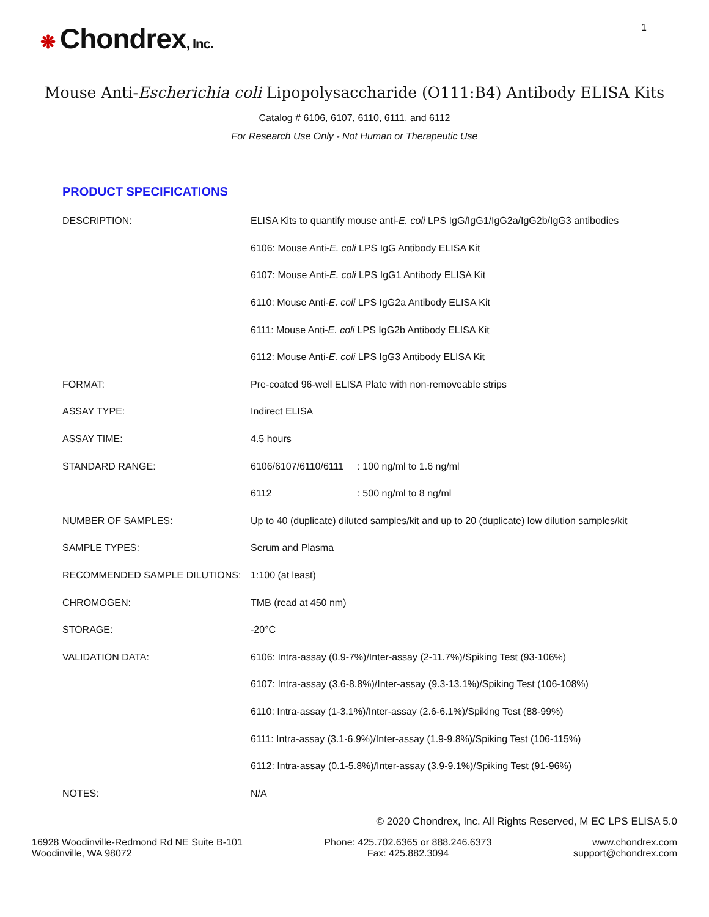❋ Chondrex, Inc.
1
Mouse Anti-Escherichia coli Lipopolysaccharide (O111:B4) Antibody ELISA Kits
Catalog # 6106, 6107, 6110, 6111, and 6112
For Research Use Only - Not Human or Therapeutic Use
PRODUCT SPECIFICATIONS
| DESCRIPTION: | ELISA Kits to quantify mouse anti- E. coli LPS IgG/IgG1/IgG2a/IgG2b/IgG3 antibodies |
| | 6106: Mouse Anti- E. coli LPS IgG Antibody ELISA Kit |
| | 6107: Mouse Anti- E. coli LPS IgG1 Antibody ELISA Kit |
| | 6110: Mouse Anti- E. coli LPS IgG2a Antibody ELISA Kit |
| | 6111: Mouse Anti- E. coli LPS IgG2b Antibody ELISA Kit |
| | 6112: Mouse Anti- E. coli LPS IgG3 Antibody ELISA Kit |
| FORMAT: | Pre-coated 96-well ELISA Plate with non-removeable strips |
| ASSAY TYPE: | Indirect ELISA |
| ASSAY TIME: | 4.5 hours |
| STANDARD RANGE: | 6106/6107/6110/6111 : 100 ng/ml to 1.6 ng/ml |
| | 6112 : 500 ng/ml to 8 ng/ml |
| NUMBER OF SAMPLES: | Up to 40 (duplicate) diluted samples/kit and up to 20 (duplicate) low dilution samples/kit |
| SAMPLE TYPES: | Serum and Plasma |
| RECOMMENDED SAMPLE DILUTIONS: | 1:100 (at least) |
| CHROMOGEN: | TMB (read at 450 nm) |
| STORAGE: | -20°C |
| VALIDATION DATA: | 6106: Intra-assay (0.9-7%)/Inter-assay (2-11.7%)/Spiking Test (93-106%) |
| | 6107: Intra-assay (3.6-8.8%)/Inter-assay (9.3-13.1%)/Spiking Test (106-108%) |
| | 6110: Intra-assay (1-3.1%)/Inter-assay (2.6-6.1%)/Spiking Test (88-99%) |
| | 6111: Intra-assay (3.1-6.9%)/Inter-assay (1.9-9.8%)/Spiking Test (106-115%) |
| | 6112: Intra-assay (0.1-5.8%)/Inter-assay (3.9-9.1%)/Spiking Test (91-96%) |
| NOTES: | N/A |
© 2020 Chondrex, Inc. All Rights Reserved, M EC LPS ELISA 5.0
16928 Woodinville-Redmond Rd NE Suite B-101
Woodinville, WA 98072
Phone: 425.702.6365 or 888.246.6373
Fax: 425.882.3094
www.chondrex.com
support@chondrex.com